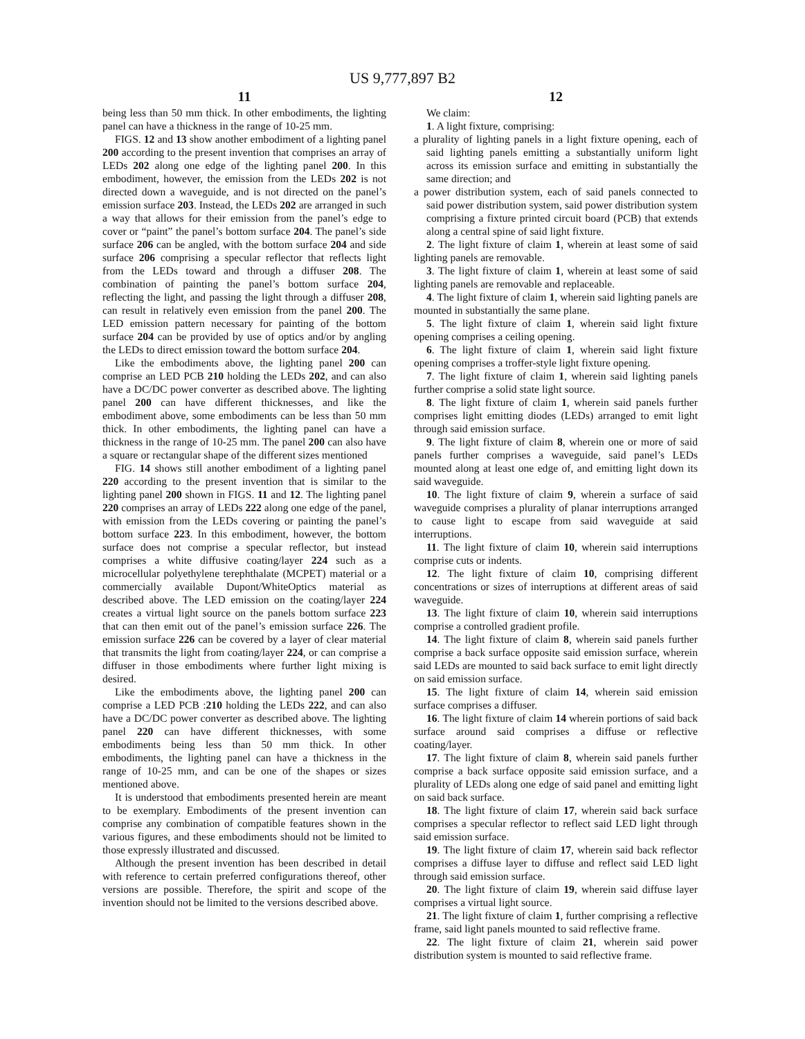US 9,777,897 B2
11
being less than 50 mm thick. In other embodiments, the lighting panel can have a thickness in the range of 10-25 mm.
FIGS. 12 and 13 show another embodiment of a lighting panel 200 according to the present invention that comprises an array of LEDs 202 along one edge of the lighting panel 200. In this embodiment, however, the emission from the LEDs 202 is not directed down a waveguide, and is not directed on the panel’s emission surface 203. Instead, the LEDs 202 are arranged in such a way that allows for their emission from the panel’s edge to cover or “paint” the panel’s bottom surface 204. The panel’s side surface 206 can be angled, with the bottom surface 204 and side surface 206 comprising a specular reflector that reflects light from the LEDs toward and through a diffuser 208. The combination of painting the panel’s bottom surface 204, reflecting the light, and passing the light through a diffuser 208, can result in relatively even emission from the panel 200. The LED emission pattern necessary for painting of the bottom surface 204 can be provided by use of optics and/or by angling the LEDs to direct emission toward the bottom surface 204.
Like the embodiments above, the lighting panel 200 can comprise an LED PCB 210 holding the LEDs 202, and can also have a DC/DC power converter as described above. The lighting panel 200 can have different thicknesses, and like the embodiment above, some embodiments can be less than 50 mm thick. In other embodiments, the lighting panel can have a thickness in the range of 10-25 mm. The panel 200 can also have a square or rectangular shape of the different sizes mentioned
FIG. 14 shows still another embodiment of a lighting panel 220 according to the present invention that is similar to the lighting panel 200 shown in FIGS. 11 and 12. The lighting panel 220 comprises an array of LEDs 222 along one edge of the panel, with emission from the LEDs covering or painting the panel’s bottom surface 223. In this embodiment, however, the bottom surface does not comprise a specular reflector, but instead comprises a white diffusive coating/layer 224 such as a microcellular polyethylene terephthalate (MCPET) material or a commercially available Dupont/WhiteOptics material as described above. The LED emission on the coating/layer 224 creates a virtual light source on the panels bottom surface 223 that can then emit out of the panel’s emission surface 226. The emission surface 226 can be covered by a layer of clear material that transmits the light from coating/layer 224, or can comprise a diffuser in those embodiments where further light mixing is desired.
Like the embodiments above, the lighting panel 200 can comprise a LED PCB :210 holding the LEDs 222, and can also have a DC/DC power converter as described above. The lighting panel 220 can have different thicknesses, with some embodiments being less than 50 mm thick. In other embodiments, the lighting panel can have a thickness in the range of 10-25 mm, and can be one of the shapes or sizes mentioned above.
It is understood that embodiments presented herein are meant to be exemplary. Embodiments of the present invention can comprise any combination of compatible features shown in the various figures, and these embodiments should not be limited to those expressly illustrated and discussed.
Although the present invention has been described in detail with reference to certain preferred configurations thereof, other versions are possible. Therefore, the spirit and scope of the invention should not be limited to the versions described above.
12
We claim:
1. A light fixture, comprising:
a plurality of lighting panels in a light fixture opening, each of said lighting panels emitting a substantially uniform light across its emission surface and emitting in substantially the same direction; and
a power distribution system, each of said panels connected to said power distribution system, said power distribution system comprising a fixture printed circuit board (PCB) that extends along a central spine of said light fixture.
2. The light fixture of claim 1, wherein at least some of said lighting panels are removable.
3. The light fixture of claim 1, wherein at least some of said lighting panels are removable and replaceable.
4. The light fixture of claim 1, wherein said lighting panels are mounted in substantially the same plane.
5. The light fixture of claim 1, wherein said light fixture opening comprises a ceiling opening.
6. The light fixture of claim 1, wherein said light fixture opening comprises a troffer-style light fixture opening.
7. The light fixture of claim 1, wherein said lighting panels further comprise a solid state light source.
8. The light fixture of claim 1, wherein said panels further comprises light emitting diodes (LEDs) arranged to emit light through said emission surface.
9. The light fixture of claim 8, wherein one or more of said panels further comprises a waveguide, said panel’s LEDs mounted along at least one edge of, and emitting light down its said waveguide.
10. The light fixture of claim 9, wherein a surface of said waveguide comprises a plurality of planar interruptions arranged to cause light to escape from said waveguide at said interruptions.
11. The light fixture of claim 10, wherein said interruptions comprise cuts or indents.
12. The light fixture of claim 10, comprising different concentrations or sizes of interruptions at different areas of said waveguide.
13. The light fixture of claim 10, wherein said interruptions comprise a controlled gradient profile.
14. The light fixture of claim 8, wherein said panels further comprise a back surface opposite said emission surface, wherein said LEDs are mounted to said back surface to emit light directly on said emission surface.
15. The light fixture of claim 14, wherein said emission surface comprises a diffuser.
16. The light fixture of claim 14 wherein portions of said back surface around said comprises a diffuse or reflective coating/layer.
17. The light fixture of claim 8, wherein said panels further comprise a back surface opposite said emission surface, and a plurality of LEDs along one edge of said panel and emitting light on said back surface.
18. The light fixture of claim 17, wherein said back surface comprises a specular reflector to reflect said LED light through said emission surface.
19. The light fixture of claim 17, wherein said back reflector comprises a diffuse layer to diffuse and reflect said LED light through said emission surface.
20. The light fixture of claim 19, wherein said diffuse layer comprises a virtual light source.
21. The light fixture of claim 1, further comprising a reflective frame, said light panels mounted to said reflective frame.
22. The light fixture of claim 21, wherein said power distribution system is mounted to said reflective frame.